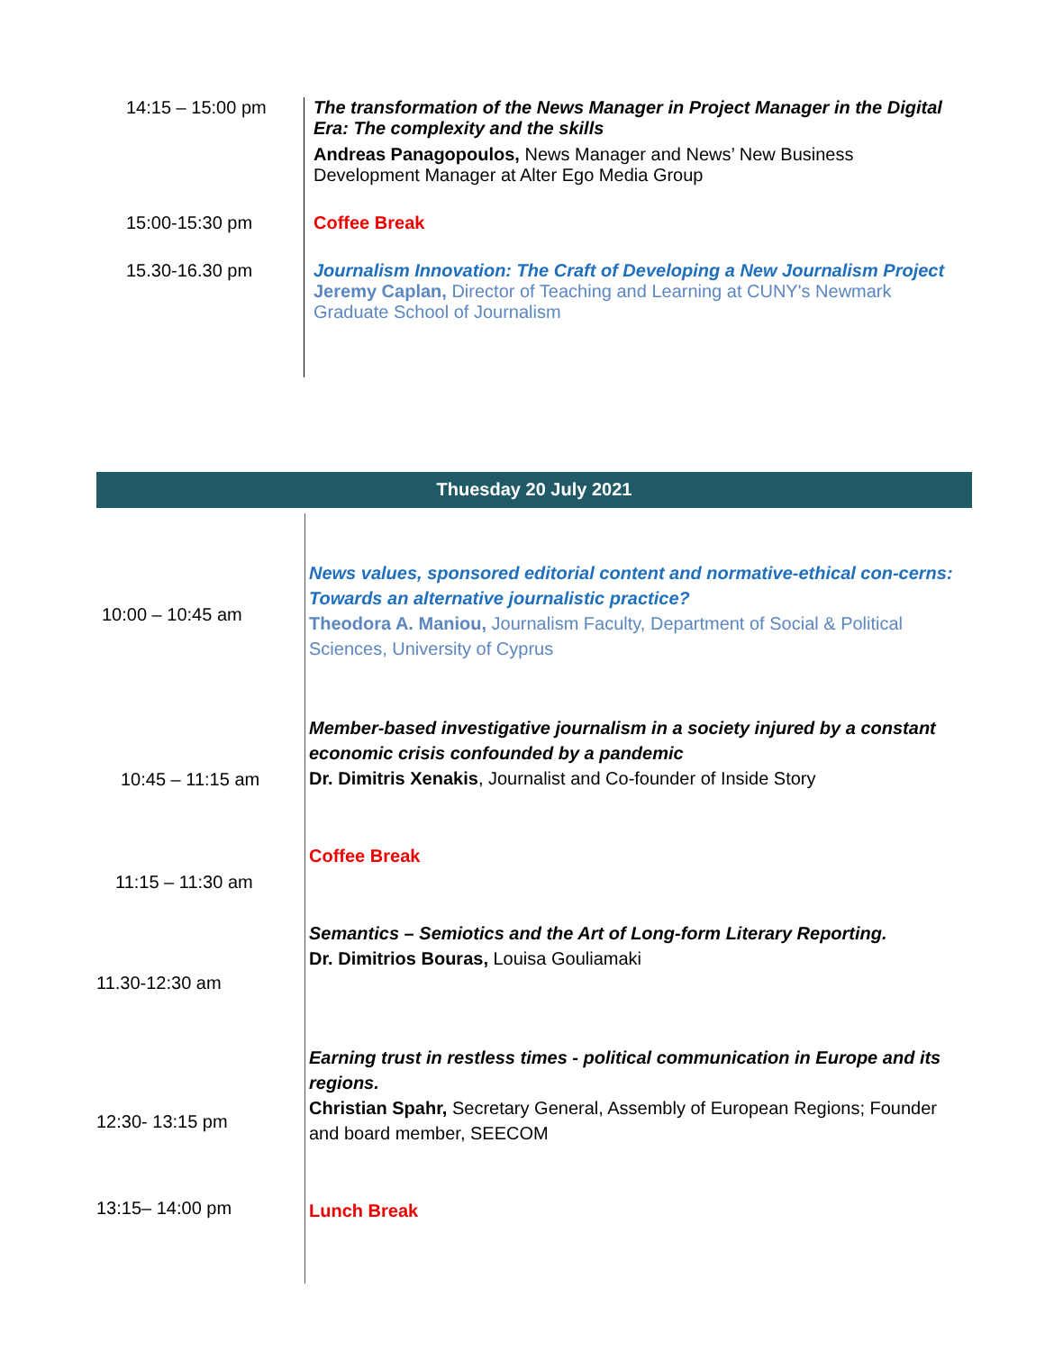| 14:15 – 15:00 pm | The transformation of the News Manager in Project Manager in the Digital Era: The complexity and the skills Andreas Panagopoulos, News Manager and News’ New Business Development Manager at Alter Ego Media Group |
| 15:00-15:30 pm | Coffee Break |
| 15.30-16.30 pm | Journalism Innovation: The Craft of Developing a New Journalism Project Jeremy Caplan, Director of Teaching and Learning at CUNY's Newmark Graduate School of Journalism |
Thuesday 20 July 2021
| 10:00 – 10:45 am | News values, sponsored editorial content and normative-ethical con-cerns: Towards an alternative journalistic practice? Theodora A. Maniou, Journalism Faculty, Department of Social & Political Sciences, University of Cyprus |
| 10:45 – 11:15 am | Member-based investigative journalism in a society injured by a constant economic crisis confounded by a pandemic Dr. Dimitris Xenakis , Journalist and Co-founder of Inside Story |
| 11:15 – 11:30 am | Coffee Break |
| 11.30-12:30 am | Semantics – Semiotics and the Art of Long-form Literary Reporting. Dr. Dimitrios Bouras, Louisa Gouliamaki |
| 12:30- 13:15 pm | Earning trust in restless times - political communication in Europe and its regions. Christian Spahr, Secretary General, Assembly of European Regions; Founder and board member, SEECOM |
| 13:15– 14:00 pm | Lunch Break |